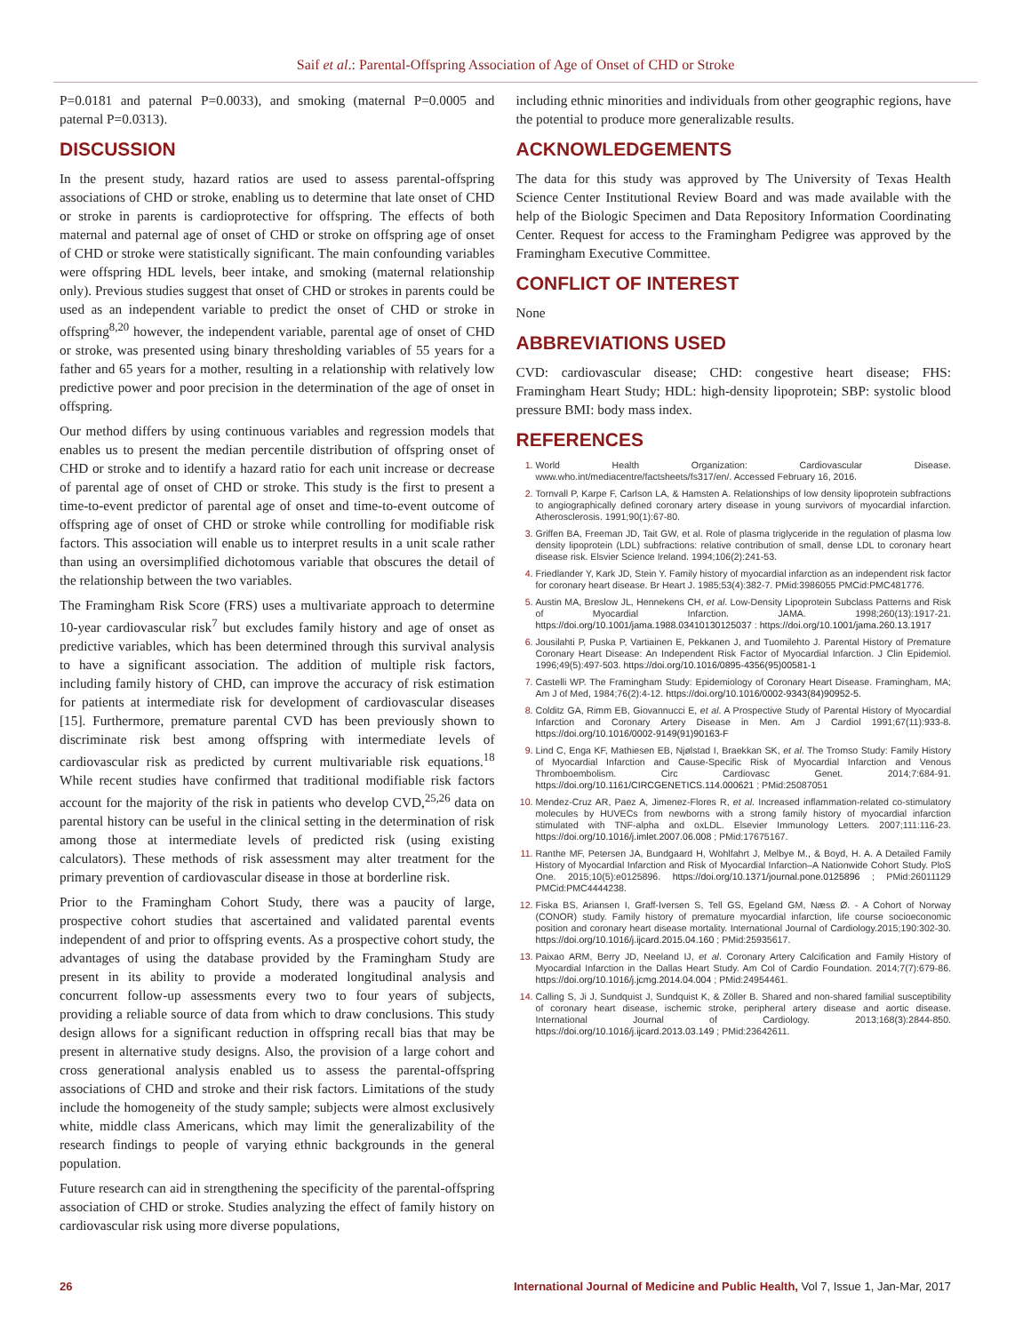Saif et al.: Parental-Offspring Association of Age of Onset of CHD or Stroke
P=0.0181 and paternal P=0.0033), and smoking (maternal P=0.0005 and paternal P=0.0313).
DISCUSSION
In the present study, hazard ratios are used to assess parental-offspring associations of CHD or stroke, enabling us to determine that late onset of CHD or stroke in parents is cardioprotective for offspring. The effects of both maternal and paternal age of onset of CHD or stroke on offspring age of onset of CHD or stroke were statistically significant. The main confounding variables were offspring HDL levels, beer intake, and smoking (maternal relationship only). Previous studies suggest that onset of CHD or strokes in parents could be used as an independent variable to predict the onset of CHD or stroke in offspring<sup>8,20</sup> however, the independent variable, parental age of onset of CHD or stroke, was presented using binary thresholding variables of 55 years for a father and 65 years for a mother, resulting in a relationship with relatively low predictive power and poor precision in the determination of the age of onset in offspring.
Our method differs by using continuous variables and regression models that enables us to present the median percentile distribution of offspring onset of CHD or stroke and to identify a hazard ratio for each unit increase or decrease of parental age of onset of CHD or stroke. This study is the first to present a time-to-event predictor of parental age of onset and time-to-event outcome of offspring age of onset of CHD or stroke while controlling for modifiable risk factors. This association will enable us to interpret results in a unit scale rather than using an oversimplified dichotomous variable that obscures the detail of the relationship between the two variables.
The Framingham Risk Score (FRS) uses a multivariate approach to determine 10-year cardiovascular risk<sup>7</sup> but excludes family history and age of onset as predictive variables, which has been determined through this survival analysis to have a significant association. The addition of multiple risk factors, including family history of CHD, can improve the accuracy of risk estimation for patients at intermediate risk for development of cardiovascular diseases [15]. Furthermore, premature parental CVD has been previously shown to discriminate risk best among offspring with intermediate levels of cardiovascular risk as predicted by current multivariable risk equations.<sup>18</sup> While recent studies have confirmed that traditional modifiable risk factors account for the majority of the risk in patients who develop CVD,<sup>25,26</sup> data on parental history can be useful in the clinical setting in the determination of risk among those at intermediate levels of predicted risk (using existing calculators). These methods of risk assessment may alter treatment for the primary prevention of cardiovascular disease in those at borderline risk.
Prior to the Framingham Cohort Study, there was a paucity of large, prospective cohort studies that ascertained and validated parental events independent of and prior to offspring events. As a prospective cohort study, the advantages of using the database provided by the Framingham Study are present in its ability to provide a moderated longitudinal analysis and concurrent follow-up assessments every two to four years of subjects, providing a reliable source of data from which to draw conclusions. This study design allows for a significant reduction in offspring recall bias that may be present in alternative study designs. Also, the provision of a large cohort and cross generational analysis enabled us to assess the parental-offspring associations of CHD and stroke and their risk factors. Limitations of the study include the homogeneity of the study sample; subjects were almost exclusively white, middle class Americans, which may limit the generalizability of the research findings to people of varying ethnic backgrounds in the general population.
Future research can aid in strengthening the specificity of the parental-offspring association of CHD or stroke. Studies analyzing the effect of family history on cardiovascular risk using more diverse populations,
including ethnic minorities and individuals from other geographic regions, have the potential to produce more generalizable results.
ACKNOWLEDGEMENTS
The data for this study was approved by The University of Texas Health Science Center Institutional Review Board and was made available with the help of the Biologic Specimen and Data Repository Information Coordinating Center. Request for access to the Framingham Pedigree was approved by the Framingham Executive Committee.
CONFLICT OF INTEREST
None
ABBREVIATIONS USED
CVD: cardiovascular disease; CHD: congestive heart disease; FHS: Framingham Heart Study; HDL: high-density lipoprotein; SBP: systolic blood pressure BMI: body mass index.
REFERENCES
World Health Organization: Cardiovascular Disease. www.who.int/mediacentre/factsheets/fs317/en/. Accessed February 16, 2016.
Tornvall P, Karpe F, Carlson LA, & Hamsten A. Relationships of low density lipoprotein subfractions to angiographically defined coronary artery disease in young survivors of myocardial infarction. Atherosclerosis. 1991;90(1):67-80.
Griffen BA, Freeman JD, Tait GW, et al. Role of plasma triglyceride in the regulation of plasma low density lipoprotein (LDL) subfractions: relative contribution of small, dense LDL to coronary heart disease risk. Elsvier Science Ireland. 1994;106(2):241-53.
Friedlander Y, Kark JD, Stein Y. Family history of myocardial infarction as an independent risk factor for coronary heart disease. Br Heart J. 1985;53(4):382-7. PMid:3986055 PMCid:PMC481776.
Austin MA, Breslow JL, Hennekens CH, et al. Low-Density Lipoprotein Subclass Patterns and Risk of Myocardial Infarction. JAMA. 1998;260(13):1917-21. https://doi.org/10.1001/jama.1988.03410130125037 : https://doi.org/10.1001/jama.260.13.1917
Jousilahti P, Puska P, Vartiainen E, Pekkanen J, and Tuomilehto J. Parental History of Premature Coronary Heart Disease: An Independent Risk Factor of Myocardial Infarction. J Clin Epidemiol. 1996;49(5):497-503. https://doi.org/10.1016/0895-4356(95)00581-1
Castelli WP. The Framingham Study: Epidemiology of Coronary Heart Disease. Framingham, MA; Am J of Med, 1984;76(2):4-12. https://doi.org/10.1016/0002-9343(84)90952-5.
Colditz GA, Rimm EB, Giovannucci E, et al. A Prospective Study of Parental History of Myocardial Infarction and Coronary Artery Disease in Men. Am J Cardiol 1991;67(11):933-8. https://doi.org/10.1016/0002-9149(91)90163-F
Lind C, Enga KF, Mathiesen EB, Njølstad I, Braekkan SK, et al. The Tromso Study: Family History of Myocardial Infarction and Cause-Specific Risk of Myocardial Infarction and Venous Thromboembolism. Circ Cardiovasc Genet. 2014;7:684-91. https://doi.org/10.1161/CIRCGENETICS.114.000621 ; PMid:25087051
Mendez-Cruz AR, Paez A, Jimenez-Flores R, et al. Increased inflammation-related co-stimulatory molecules by HUVECs from newborns with a strong family history of myocardial infarction stimulated with TNF-alpha and oxLDL. Elsevier Immunology Letters. 2007;111:116-23. https://doi.org/10.1016/j.imlet.2007.06.008 ; PMid:17675167.
Ranthe MF, Petersen JA, Bundgaard H, Wohlfahrt J, Melbye M., & Boyd, H. A. A Detailed Family History of Myocardial Infarction and Risk of Myocardial Infarction–A Nationwide Cohort Study. PloS One. 2015;10(5):e0125896. https://doi.org/10.1371/journal.pone.0125896 ; PMid:26011129 PMCid:PMC4444238.
Fiska BS, Ariansen I, Graff-Iversen S, Tell GS, Egeland GM, Næss Ø. - A Cohort of Norway (CONOR) study. Family history of premature myocardial infarction, life course socioeconomic position and coronary heart disease mortality. International Journal of Cardiology.2015;190:302-30. https://doi.org/10.1016/j.ijcard.2015.04.160 ; PMid:25935617.
Paixao ARM, Berry JD, Neeland IJ, et al. Coronary Artery Calcification and Family History of Myocardial Infarction in the Dallas Heart Study. Am Col of Cardio Foundation. 2014;7(7):679-86. https://doi.org/10.1016/j.jcmg.2014.04.004 ; PMid:24954461.
Calling S, Ji J, Sundquist J, Sundquist K, & Zöller B. Shared and non-shared familial susceptibility of coronary heart disease, ischemic stroke, peripheral artery disease and aortic disease. International Journal of Cardiology. 2013;168(3):2844-850. https://doi.org/10.1016/j.ijcard.2013.03.149 ; PMid:23642611.
26 International Journal of Medicine and Public Health, Vol 7, Issue 1, Jan-Mar, 2017